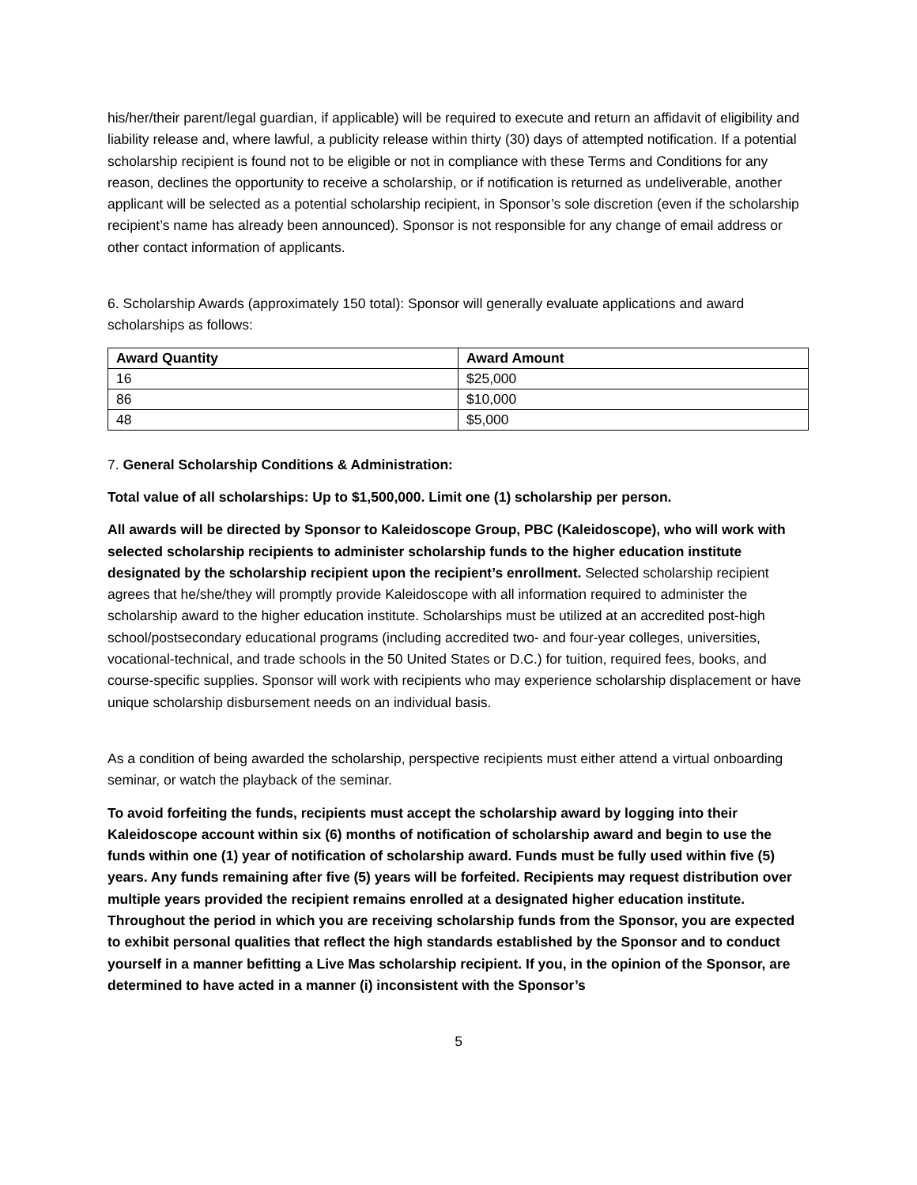his/her/their parent/legal guardian, if applicable) will be required to execute and return an affidavit of eligibility and liability release and, where lawful, a publicity release within thirty (30) days of attempted notification. If a potential scholarship recipient is found not to be eligible or not in compliance with these Terms and Conditions for any reason, declines the opportunity to receive a scholarship, or if notification is returned as undeliverable, another applicant will be selected as a potential scholarship recipient, in Sponsor’s sole discretion (even if the scholarship recipient’s name has already been announced). Sponsor is not responsible for any change of email address or other contact information of applicants.
6. Scholarship Awards (approximately 150 total): Sponsor will generally evaluate applications and award scholarships as follows:
| Award Quantity | Award Amount |
| --- | --- |
| 16 | $25,000 |
| 86 | $10,000 |
| 48 | $5,000 |
7. General Scholarship Conditions & Administration:
Total value of all scholarships: Up to $1,500,000. Limit one (1) scholarship per person.
All awards will be directed by Sponsor to Kaleidoscope Group, PBC (Kaleidoscope), who will work with selected scholarship recipients to administer scholarship funds to the higher education institute designated by the scholarship recipient upon the recipient’s enrollment. Selected scholarship recipient agrees that he/she/they will promptly provide Kaleidoscope with all information required to administer the scholarship award to the higher education institute. Scholarships must be utilized at an accredited post-high school/postsecondary educational programs (including accredited two- and four-year colleges, universities, vocational-technical, and trade schools in the 50 United States or D.C.) for tuition, required fees, books, and course-specific supplies. Sponsor will work with recipients who may experience scholarship displacement or have unique scholarship disbursement needs on an individual basis.
As a condition of being awarded the scholarship, perspective recipients must either attend a virtual onboarding seminar, or watch the playback of the seminar.
To avoid forfeiting the funds, recipients must accept the scholarship award by logging into their Kaleidoscope account within six (6) months of notification of scholarship award and begin to use the funds within one (1) year of notification of scholarship award. Funds must be fully used within five (5) years. Any funds remaining after five (5) years will be forfeited. Recipients may request distribution over multiple years provided the recipient remains enrolled at a designated higher education institute. Throughout the period in which you are receiving scholarship funds from the Sponsor, you are expected to exhibit personal qualities that reflect the high standards established by the Sponsor and to conduct yourself in a manner befitting a Live Mas scholarship recipient. If you, in the opinion of the Sponsor, are determined to have acted in a manner (i) inconsistent with the Sponsor’s
5